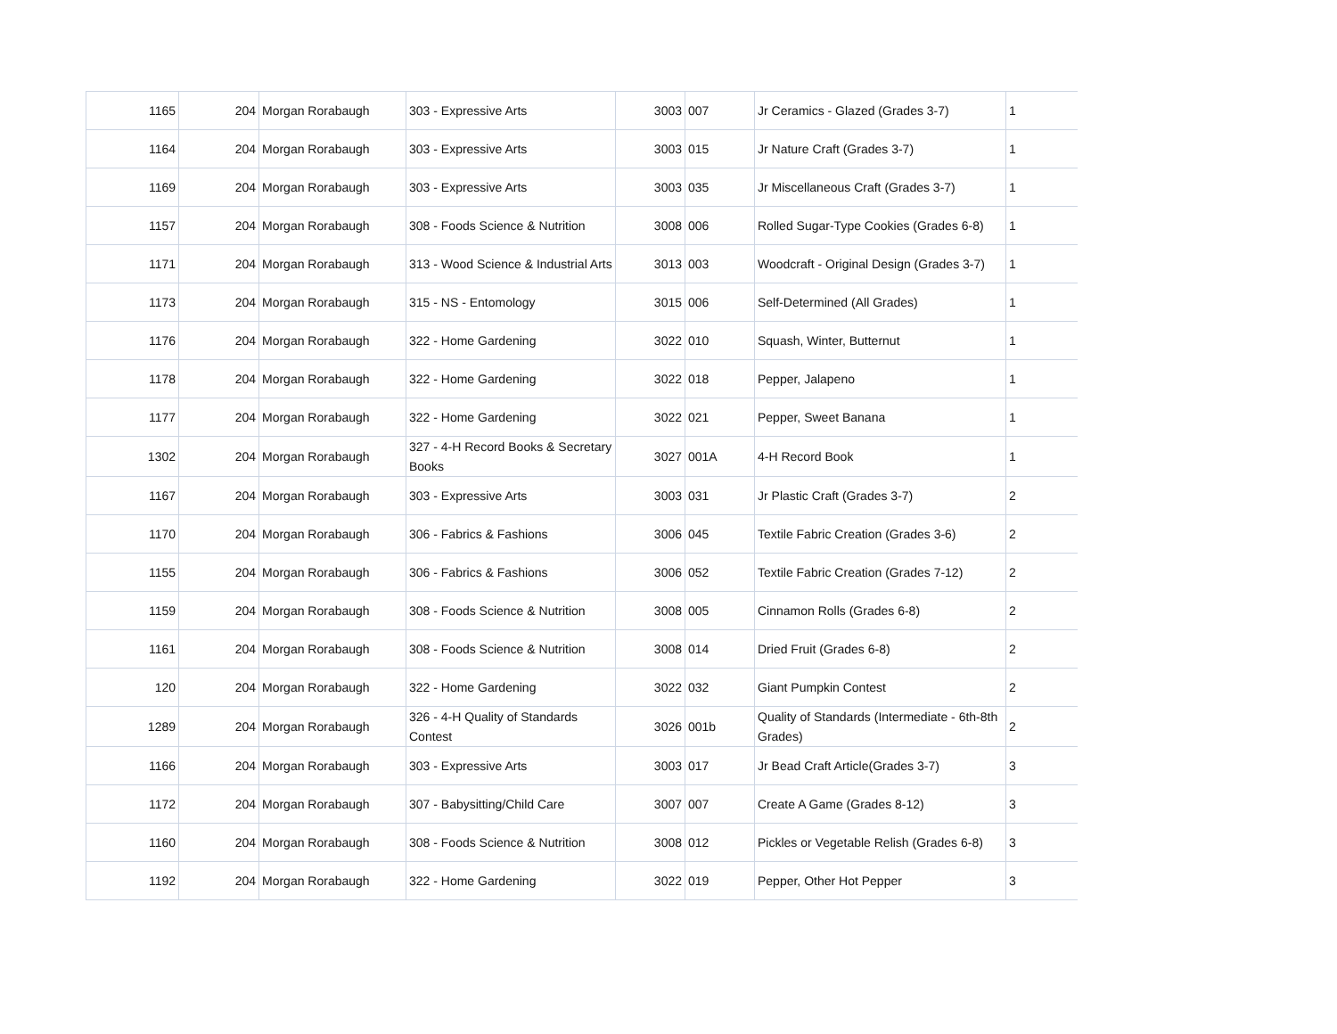| 1165 | 204 | Morgan Rorabaugh | 303 - Expressive Arts | 3003 | 007 | Jr Ceramics - Glazed (Grades 3-7) | 1 |
| 1164 | 204 | Morgan Rorabaugh | 303 - Expressive Arts | 3003 | 015 | Jr Nature Craft (Grades 3-7) | 1 |
| 1169 | 204 | Morgan Rorabaugh | 303 - Expressive Arts | 3003 | 035 | Jr Miscellaneous Craft (Grades 3-7) | 1 |
| 1157 | 204 | Morgan Rorabaugh | 308 - Foods Science & Nutrition | 3008 | 006 | Rolled Sugar-Type Cookies (Grades 6-8) | 1 |
| 1171 | 204 | Morgan Rorabaugh | 313 - Wood Science & Industrial Arts | 3013 | 003 | Woodcraft - Original Design (Grades 3-7) | 1 |
| 1173 | 204 | Morgan Rorabaugh | 315 - NS - Entomology | 3015 | 006 | Self-Determined (All Grades) | 1 |
| 1176 | 204 | Morgan Rorabaugh | 322 - Home Gardening | 3022 | 010 | Squash, Winter, Butternut | 1 |
| 1178 | 204 | Morgan Rorabaugh | 322 - Home Gardening | 3022 | 018 | Pepper, Jalapeno | 1 |
| 1177 | 204 | Morgan Rorabaugh | 322 - Home Gardening | 3022 | 021 | Pepper, Sweet Banana | 1 |
| 1302 | 204 | Morgan Rorabaugh | 327 - 4-H Record Books & Secretary Books | 3027 | 001A | 4-H Record Book | 1 |
| 1167 | 204 | Morgan Rorabaugh | 303 - Expressive Arts | 3003 | 031 | Jr Plastic Craft (Grades 3-7) | 2 |
| 1170 | 204 | Morgan Rorabaugh | 306 - Fabrics & Fashions | 3006 | 045 | Textile Fabric Creation (Grades 3-6) | 2 |
| 1155 | 204 | Morgan Rorabaugh | 306 - Fabrics & Fashions | 3006 | 052 | Textile Fabric Creation (Grades 7-12) | 2 |
| 1159 | 204 | Morgan Rorabaugh | 308 - Foods Science & Nutrition | 3008 | 005 | Cinnamon Rolls (Grades 6-8) | 2 |
| 1161 | 204 | Morgan Rorabaugh | 308 - Foods Science & Nutrition | 3008 | 014 | Dried Fruit (Grades 6-8) | 2 |
| 120 | 204 | Morgan Rorabaugh | 322 - Home Gardening | 3022 | 032 | Giant Pumpkin Contest | 2 |
| 1289 | 204 | Morgan Rorabaugh | 326 - 4-H Quality of Standards Contest | 3026 | 001b | Quality of Standards (Intermediate - 6th-8th Grades) | 2 |
| 1166 | 204 | Morgan Rorabaugh | 303 - Expressive Arts | 3003 | 017 | Jr Bead Craft Article(Grades 3-7) | 3 |
| 1172 | 204 | Morgan Rorabaugh | 307 - Babysitting/Child Care | 3007 | 007 | Create A Game (Grades 8-12) | 3 |
| 1160 | 204 | Morgan Rorabaugh | 308 - Foods Science & Nutrition | 3008 | 012 | Pickles or Vegetable Relish (Grades 6-8) | 3 |
| 1192 | 204 | Morgan Rorabaugh | 322 - Home Gardening | 3022 | 019 | Pepper, Other Hot Pepper | 3 |